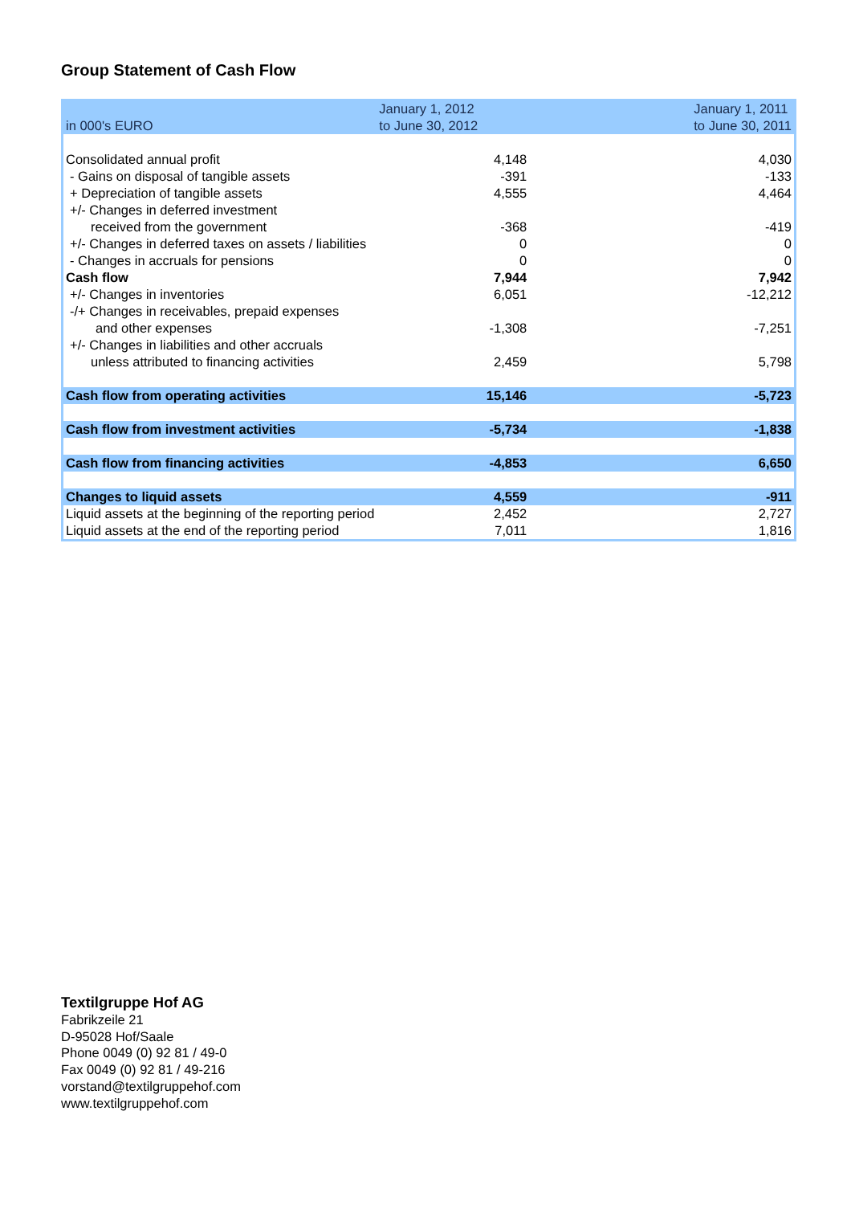Group Statement of Cash Flow
| in 000's EURO | January 1, 2012 to June 30, 2012 | January 1, 2011 to June 30, 2011 |
| --- | --- | --- |
| Consolidated annual profit | 4,148 | 4,030 |
| - Gains on disposal of tangible assets | -391 | -133 |
| + Depreciation of tangible assets | 4,555 | 4,464 |
| +/- Changes in deferred investment | | |
| received from the government | -368 | -419 |
| +/- Changes in deferred taxes on assets / liabilities | 0 | 0 |
| - Changes in accruals for pensions | 0 | 0 |
| Cash flow | 7,944 | 7,942 |
| +/- Changes in inventories | 6,051 | -12,212 |
| -/+ Changes in receivables, prepaid expenses | | |
| and other expenses | -1,308 | -7,251 |
| +/- Changes in liabilities and other accruals | | |
| unless attributed to financing activities | 2,459 | 5,798 |
| Cash flow from operating activities | 15,146 | -5,723 |
| Cash flow from investment activities | -5,734 | -1,838 |
| Cash flow from financing activities | -4,853 | 6,650 |
| Changes to liquid assets | 4,559 | -911 |
| Liquid assets at the beginning of the reporting period | 2,452 | 2,727 |
| Liquid assets at the end of the reporting period | 7,011 | 1,816 |
Textilgruppe Hof AG
Fabrikzeile 21
D-95028 Hof/Saale
Phone 0049 (0) 92 81 / 49-0
Fax 0049 (0) 92 81 / 49-216
vorstand@textilgruppehof.com
www.textilgruppehof.com